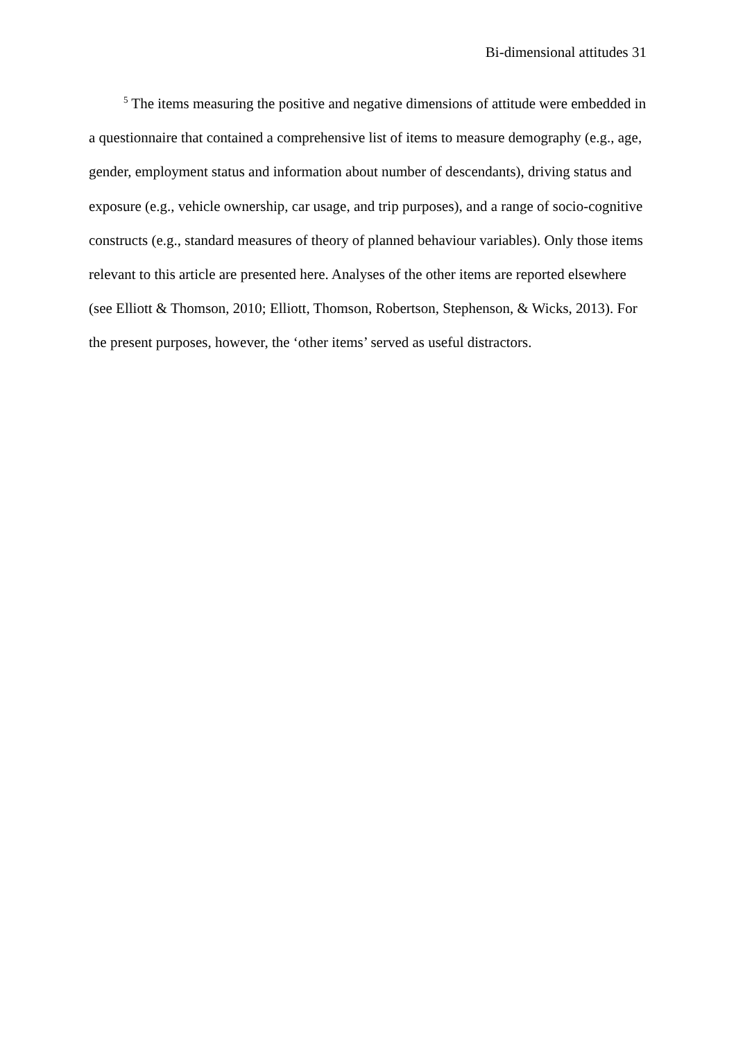Bi-dimensional attitudes 31
<sup>5</sup> The items measuring the positive and negative dimensions of attitude were embedded in a questionnaire that contained a comprehensive list of items to measure demography (e.g., age, gender, employment status and information about number of descendants), driving status and exposure (e.g., vehicle ownership, car usage, and trip purposes), and a range of socio-cognitive constructs (e.g., standard measures of theory of planned behaviour variables). Only those items relevant to this article are presented here. Analyses of the other items are reported elsewhere (see Elliott & Thomson, 2010; Elliott, Thomson, Robertson, Stephenson, & Wicks, 2013). For the present purposes, however, the ‘other items’ served as useful distractors.